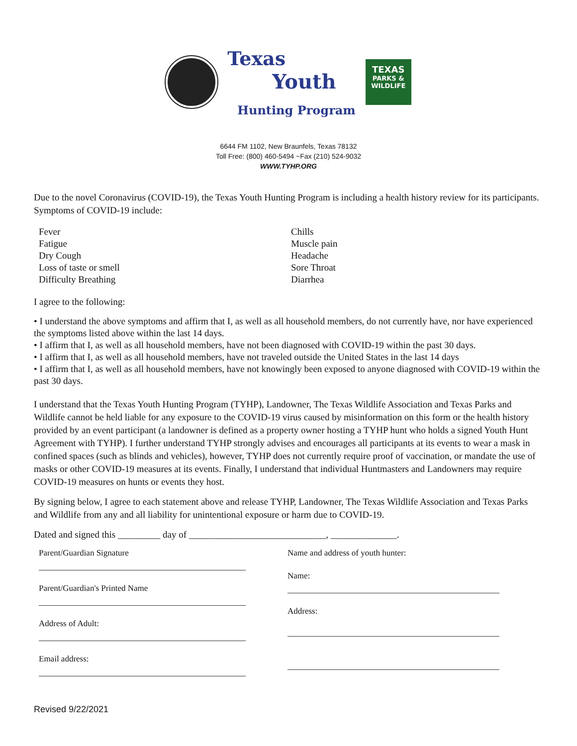Texas
Youth
Hunting Program
TEXAS
PARKS &
WILDLIFE
6644 FM 1102, New Braunfels, Texas 78132
Toll Free: (800) 460-5494 ~Fax (210) 524-9032
WWW.TYHP.ORG
Due to the novel Coronavirus (COVID-19), the Texas Youth Hunting Program is including a health history review for its participants. Symptoms of COVID-19 include:
Fever
Fatigue
Dry Cough
Loss of taste or smell
Difficulty Breathing
Chills
Muscle pain
Headache
Sore Throat
Diarrhea
I agree to the following:
• I understand the above symptoms and affirm that I, as well as all household members, do not currently have, nor have experienced the symptoms listed above within the last 14 days.
• I affirm that I, as well as all household members, have not been diagnosed with COVID-19 within the past 30 days.
• I affirm that I, as well as all household members, have not traveled outside the United States in the last 14 days
• I affirm that I, as well as all household members, have not knowingly been exposed to anyone diagnosed with COVID-19 within the past 30 days.
I understand that the Texas Youth Hunting Program (TYHP), Landowner, The Texas Wildlife Association and Texas Parks and Wildlife cannot be held liable for any exposure to the COVID-19 virus caused by misinformation on this form or the health history provided by an event participant (a landowner is defined as a property owner hosting a TYHP hunt who holds a signed Youth Hunt Agreement with TYHP). I further understand TYHP strongly advises and encourages all participants at its events to wear a mask in confined spaces (such as blinds and vehicles), however, TYHP does not currently require proof of vaccination, or mandate the use of masks or other COVID-19 measures at its events. Finally, I understand that individual Huntmasters and Landowners may require COVID-19 measures on hunts or events they host.
By signing below, I agree to each statement above and release TYHP, Landowner, The Texas Wildlife Association and Texas Parks and Wildlife from any and all liability for unintentional exposure or harm due to COVID-19.
Dated and signed this _________ day of _____________________________, ______________.
Parent/Guardian Signature
Parent/Guardian's Printed Name
Address of Adult:
Email address:
Name and address of youth hunter:
Name:
Address:
Revised 9/22/2021